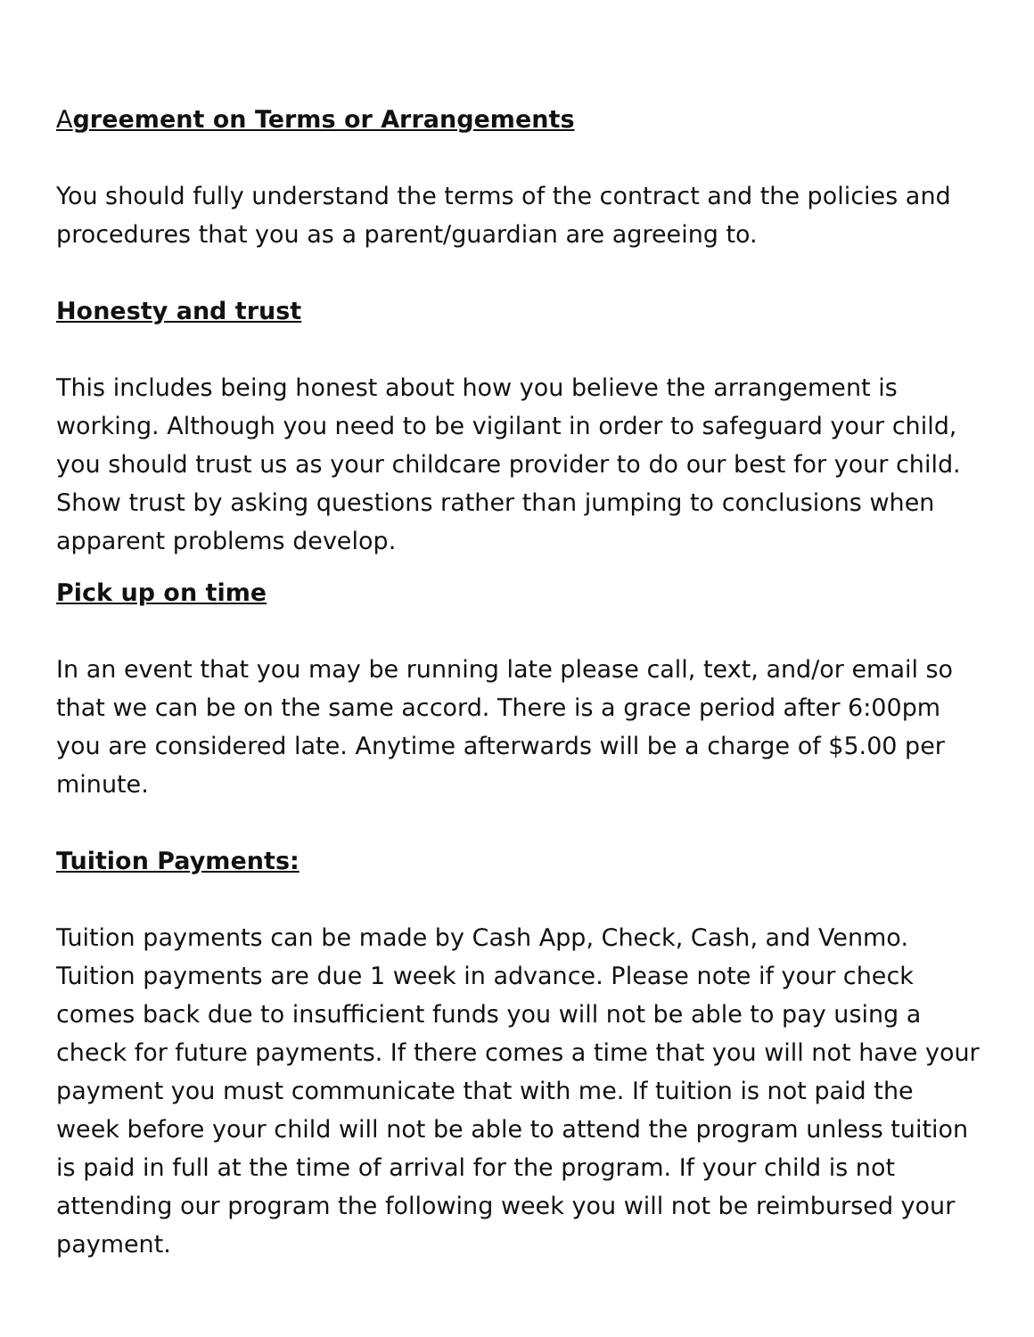Agreement on Terms or Arrangements
You should fully understand the terms of the contract and the policies and procedures that you as a parent/guardian are agreeing to.
Honesty and trust
This includes being honest about how you believe the arrangement is working. Although you need to be vigilant in order to safeguard your child, you should trust us as your childcare provider to do our best for your child. Show trust by asking questions rather than jumping to conclusions when apparent problems develop.
Pick up on time
In an event that you may be running late please call, text, and/or email so that we can be on the same accord. There is a grace period after 6:00pm you are considered late. Anytime afterwards will be a charge of $5.00 per minute.
Tuition Payments:
Tuition payments can be made by Cash App, Check, Cash, and Venmo. Tuition payments are due 1 week in advance. Please note if your check comes back due to insufficient funds you will not be able to pay using a check for future payments. If there comes a time that you will not have your payment you must communicate that with me. If tuition is not paid the week before your child will not be able to attend the program unless tuition is paid in full at the time of arrival for the program. If your child is not attending our program the following week you will not be reimbursed your payment.